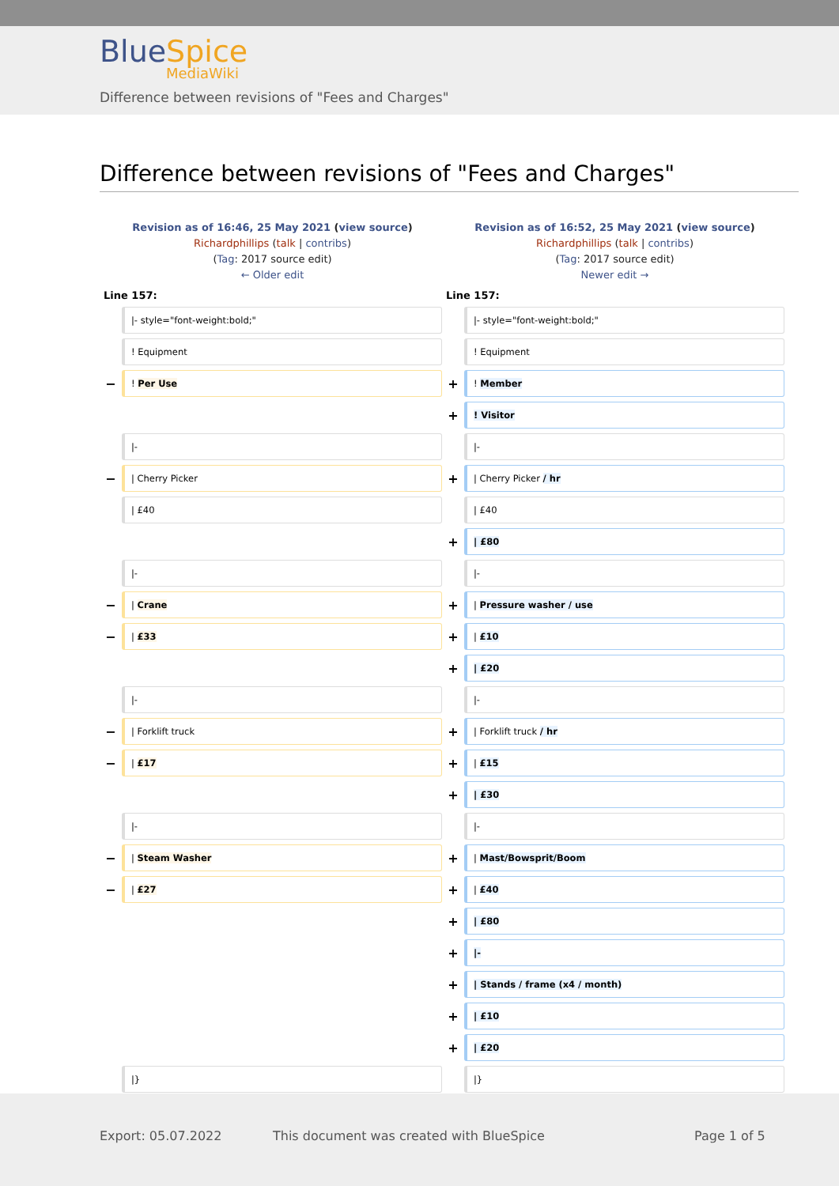BlueSpice
MediaWiki
Difference between revisions of "Fees and Charges"
Difference between revisions of "Fees and Charges"
| Revision as of 16:46, 25 May 2021 ( view source ) Richardphillips ( talk / contribs ) ( Tag : 2017 source edit) ← Older edit | | Revision as of 16:52, 25 May 2021 ( view source ) Richardphillips ( talk / contribs ) ( Tag : 2017 source edit) Newer edit → | |
| Line 157: | | Line 157: | |
| | /- style="font-weight:bold;" | | /- style="font-weight:bold;" |
| | ! Equipment | | ! Equipment |
| − | ! Per Use | + | ! Member |
| | | + | ! Visitor |
| | /- | | /- |
| − | / Cherry Picker | + | / Cherry Picker / hr |
| | / £40 | | / £40 |
| | | + | / £80 |
| | /- | | /- |
| − | / Crane | + | / Pressure washer / use |
| − | / £33 | + | / £10 |
| | | + | / £20 |
| | /- | | /- |
| − | / Forklift truck | + | / Forklift truck / hr |
| − | / £17 | + | / £15 |
| | | + | / £30 |
| | /- | | /- |
| − | / Steam Washer | + | / Mast/Bowsprit/Boom |
| − | / £27 | + | / £40 |
| | | + | / £80 |
| | | + | /- |
| | | + | / Stands / frame (x4 / month) |
| | | + | / £10 |
| | | + | / £20 |
| | /} | | /} |
Export: 05.07.2022
This document was created with BlueSpice
Page 1 of 5